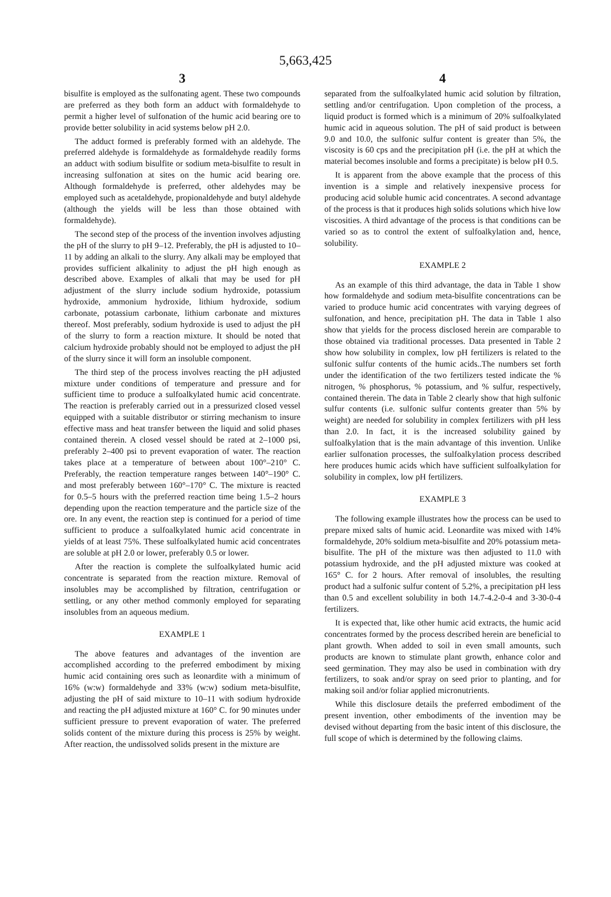5,663,425
3
bisulfite is employed as the sulfonating agent. These two compounds are preferred as they both form an adduct with formaldehyde to permit a higher level of sulfonation of the humic acid bearing ore to provide better solubility in acid systems below pH 2.0.
The adduct formed is preferably formed with an aldehyde. The preferred aldehyde is formaldehyde as formaldehyde readily forms an adduct with sodium bisulfite or sodium meta-bisulfite to result in increasing sulfonation at sites on the humic acid bearing ore. Although formaldehyde is preferred, other aldehydes may be employed such as acetaldehyde, propionaldehyde and butyl aldehyde (although the yields will be less than those obtained with formaldehyde).
The second step of the process of the invention involves adjusting the pH of the slurry to pH 9–12. Preferably, the pH is adjusted to 10–11 by adding an alkali to the slurry. Any alkali may be employed that provides sufficient alkalinity to adjust the pH high enough as described above. Examples of alkali that may be used for pH adjustment of the slurry include sodium hydroxide, potassium hydroxide, ammonium hydroxide, lithium hydroxide, sodium carbonate, potassium carbonate, lithium carbonate and mixtures thereof. Most preferably, sodium hydroxide is used to adjust the pH of the slurry to form a reaction mixture. It should be noted that calcium hydroxide probably should not be employed to adjust the pH of the slurry since it will form an insoluble component.
The third step of the process involves reacting the pH adjusted mixture under conditions of temperature and pressure and for sufficient time to produce a sulfoalkylated humic acid concentrate. The reaction is preferably carried out in a pressurized closed vessel equipped with a suitable distributor or stirring mechanism to insure effective mass and heat transfer between the liquid and solid phases contained therein. A closed vessel should be rated at 2–1000 psi, preferably 2–400 psi to prevent evaporation of water. The reaction takes place at a temperature of between about 100°–210° C. Preferably, the reaction temperature ranges between 140°–190° C. and most preferably between 160°–170° C. The mixture is reacted for 0.5–5 hours with the preferred reaction time being 1.5–2 hours depending upon the reaction temperature and the particle size of the ore. In any event, the reaction step is continued for a period of time sufficient to produce a sulfoalkylated humic acid concentrate in yields of at least 75%. These sulfoalkylated humic acid concentrates are soluble at pH 2.0 or lower, preferably 0.5 or lower.
After the reaction is complete the sulfoalkylated humic acid concentrate is separated from the reaction mixture. Removal of insolubles may be accomplished by filtration, centrifugation or settling, or any other method commonly employed for separating insolubles from an aqueous medium.
EXAMPLE 1
The above features and advantages of the invention are accomplished according to the preferred embodiment by mixing humic acid containing ores such as leonardite with a minimum of 16% (w:w) formaldehyde and 33% (w:w) sodium meta-bisulfite, adjusting the pH of said mixture to 10–11 with sodium hydroxide and reacting the pH adjusted mixture at 160° C. for 90 minutes under sufficient pressure to prevent evaporation of water. The preferred solids content of the mixture during this process is 25% by weight. After reaction, the undissolved solids present in the mixture are
4
separated from the sulfoalkylated humic acid solution by filtration, settling and/or centrifugation. Upon completion of the process, a liquid product is formed which is a minimum of 20% sulfoalkylated humic acid in aqueous solution. The pH of said product is between 9.0 and 10.0, the sulfonic sulfur content is greater than 5%, the viscosity is 60 cps and the precipitation pH (i.e. the pH at which the material becomes insoluble and forms a precipitate) is below pH 0.5.
It is apparent from the above example that the process of this invention is a simple and relatively inexpensive process for producing acid soluble humic acid concentrates. A second advantage of the process is that it produces high solids solutions which hive low viscosities. A third advantage of the process is that conditions can be varied so as to control the extent of sulfoalkylation and, hence, solubility.
EXAMPLE 2
As an example of this third advantage, the data in Table 1 show how formaldehyde and sodium meta-bisulfite concentrations can be varied to produce humic acid concentrates with varying degrees of sulfonation, and hence, precipitation pH. The data in Table 1 also show that yields for the process disclosed herein are comparable to those obtained via traditional processes. Data presented in Table 2 show how solubility in complex, low pH fertilizers is related to the sulfonic sulfur contents of the humic acids..The numbers set forth under the identification of the two fertilizers tested indicate the % nitrogen, % phosphorus, % potassium, and % sulfur, respectively, contained therein. The data in Table 2 clearly show that high sulfonic sulfur contents (i.e. sulfonic sulfur contents greater than 5% by weight) are needed for solubility in complex fertilizers with pH less than 2.0. In fact, it is the increased solubility gained by sulfoalkylation that is the main advantage of this invention. Unlike earlier sulfonation processes, the sulfoalkylation process described here produces humic acids which have sufficient sulfoalkylation for solubility in complex, low pH fertilizers.
EXAMPLE 3
The following example illustrates how the process can be used to prepare mixed salts of humic acid. Leonardite was mixed with 14% formaldehyde, 20% soldium meta-bisulfite and 20% potassium meta-bisulfite. The pH of the mixture was then adjusted to 11.0 with potassium hydroxide, and the pH adjusted mixture was cooked at 165° C. for 2 hours. After removal of insolubles, the resulting product had a sulfonic sulfur content of 5.2%, a precipitation pH less than 0.5 and excellent solubility in both 14.7-4.2-0-4 and 3-30-0-4 fertilizers.
It is expected that, like other humic acid extracts, the humic acid concentrates formed by the process described herein are beneficial to plant growth. When added to soil in even small amounts, such products are known to stimulate plant growth, enhance color and seed germination. They may also be used in combination with dry fertilizers, to soak and/or spray on seed prior to planting, and for making soil and/or foliar applied micronutrients.
While this disclosure details the preferred embodiment of the present invention, other embodiments of the invention may be devised without departing from the basic intent of this disclosure, the full scope of which is determined by the following claims.